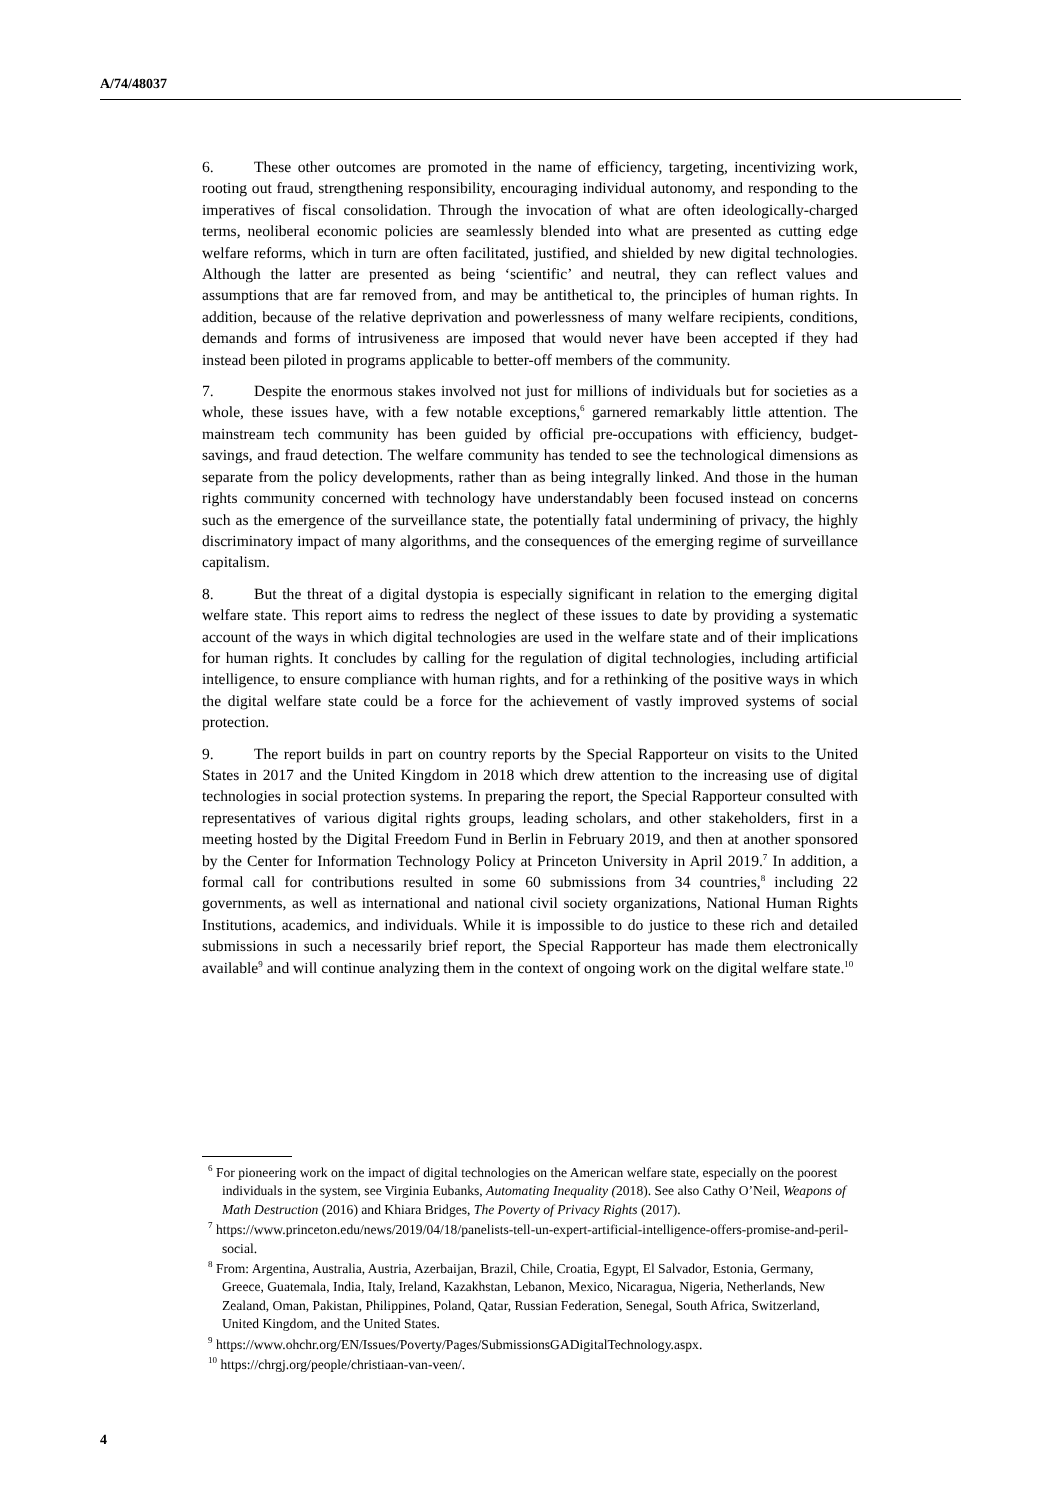A/74/48037
6. These other outcomes are promoted in the name of efficiency, targeting, incentivizing work, rooting out fraud, strengthening responsibility, encouraging individual autonomy, and responding to the imperatives of fiscal consolidation. Through the invocation of what are often ideologically-charged terms, neoliberal economic policies are seamlessly blended into what are presented as cutting edge welfare reforms, which in turn are often facilitated, justified, and shielded by new digital technologies. Although the latter are presented as being ‘scientific’ and neutral, they can reflect values and assumptions that are far removed from, and may be antithetical to, the principles of human rights. In addition, because of the relative deprivation and powerlessness of many welfare recipients, conditions, demands and forms of intrusiveness are imposed that would never have been accepted if they had instead been piloted in programs applicable to better-off members of the community.
7. Despite the enormous stakes involved not just for millions of individuals but for societies as a whole, these issues have, with a few notable exceptions,<sup>6</sup> garnered remarkably little attention. The mainstream tech community has been guided by official pre-occupations with efficiency, budget-savings, and fraud detection. The welfare community has tended to see the technological dimensions as separate from the policy developments, rather than as being integrally linked. And those in the human rights community concerned with technology have understandably been focused instead on concerns such as the emergence of the surveillance state, the potentially fatal undermining of privacy, the highly discriminatory impact of many algorithms, and the consequences of the emerging regime of surveillance capitalism.
8. But the threat of a digital dystopia is especially significant in relation to the emerging digital welfare state. This report aims to redress the neglect of these issues to date by providing a systematic account of the ways in which digital technologies are used in the welfare state and of their implications for human rights. It concludes by calling for the regulation of digital technologies, including artificial intelligence, to ensure compliance with human rights, and for a rethinking of the positive ways in which the digital welfare state could be a force for the achievement of vastly improved systems of social protection.
9. The report builds in part on country reports by the Special Rapporteur on visits to the United States in 2017 and the United Kingdom in 2018 which drew attention to the increasing use of digital technologies in social protection systems. In preparing the report, the Special Rapporteur consulted with representatives of various digital rights groups, leading scholars, and other stakeholders, first in a meeting hosted by the Digital Freedom Fund in Berlin in February 2019, and then at another sponsored by the Center for Information Technology Policy at Princeton University in April 2019.<sup>7</sup> In addition, a formal call for contributions resulted in some 60 submissions from 34 countries,<sup>8</sup> including 22 governments, as well as international and national civil society organizations, National Human Rights Institutions, academics, and individuals. While it is impossible to do justice to these rich and detailed submissions in such a necessarily brief report, the Special Rapporteur has made them electronically available<sup>9</sup> and will continue analyzing them in the context of ongoing work on the digital welfare state.<sup>10</sup>
<sup>6</sup> For pioneering work on the impact of digital technologies on the American welfare state, especially on the poorest individuals in the system, see Virginia Eubanks, Automating Inequality (2018). See also Cathy O’Neil, Weapons of Math Destruction (2016) and Khiara Bridges, The Poverty of Privacy Rights (2017).
<sup>7</sup> https://www.princeton.edu/news/2019/04/18/panelists-tell-un-expert-artificial-intelligence-offers-promise-and-peril-social.
<sup>8</sup> From: Argentina, Australia, Austria, Azerbaijan, Brazil, Chile, Croatia, Egypt, El Salvador, Estonia, Germany, Greece, Guatemala, India, Italy, Ireland, Kazakhstan, Lebanon, Mexico, Nicaragua, Nigeria, Netherlands, New Zealand, Oman, Pakistan, Philippines, Poland, Qatar, Russian Federation, Senegal, South Africa, Switzerland, United Kingdom, and the United States.
<sup>9</sup> https://www.ohchr.org/EN/Issues/Poverty/Pages/SubmissionsGADigitalTechnology.aspx.
<sup>10</sup> https://chrgj.org/people/christiaan-van-veen/.
4